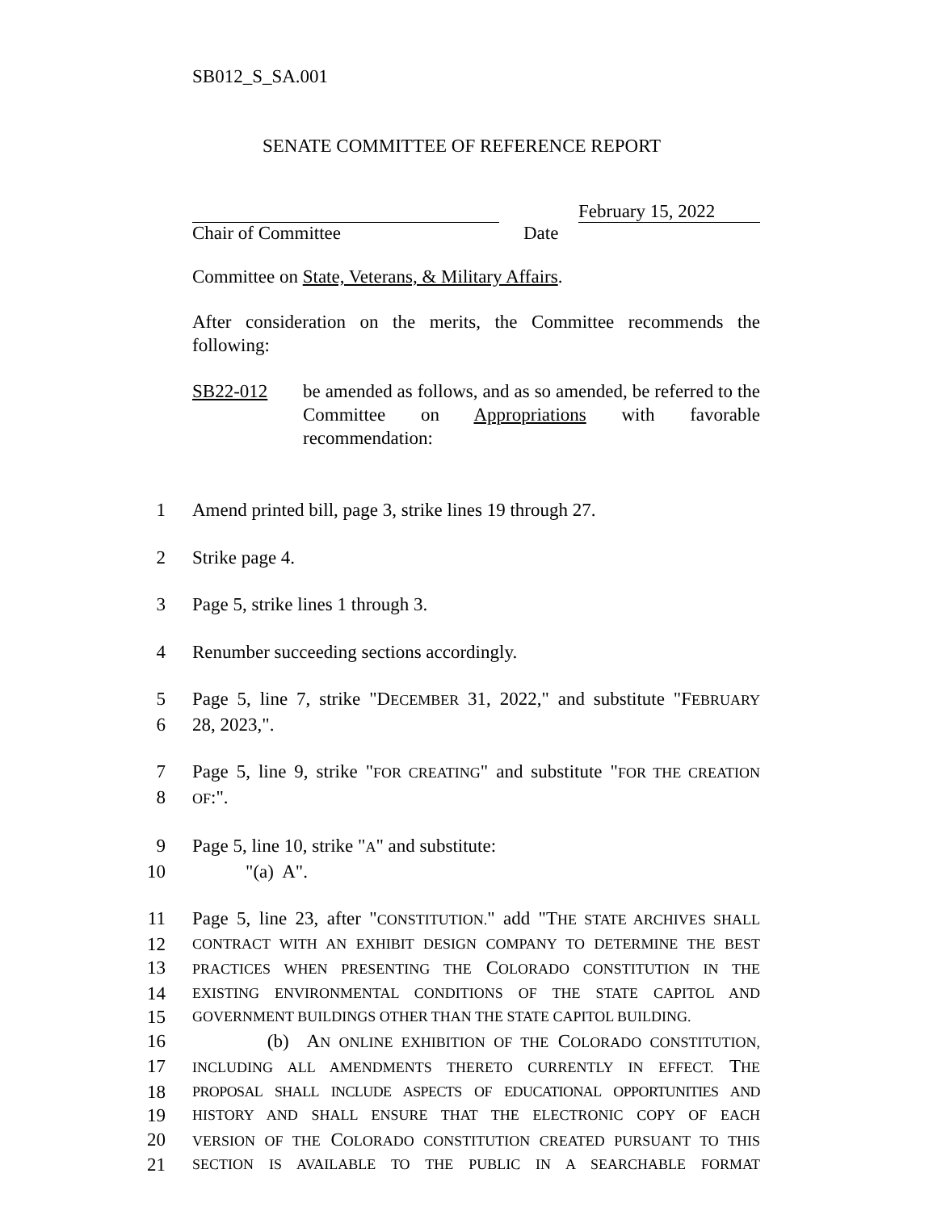SB012_S_SA.001
SENATE COMMITTEE OF REFERENCE REPORT
February 15, 2022
Chair of Committee Date
Committee on State, Veterans, & Military Affairs.
After consideration on the merits, the Committee recommends the following:
SB22-012 be amended as follows, and as so amended, be referred to the Committee on Appropriations with favorable recommendation:
1 Amend printed bill, page 3, strike lines 19 through 27.
2 Strike page 4.
3 Page 5, strike lines 1 through 3.
4 Renumber succeeding sections accordingly.
5 Page 5, line 7, strike "DECEMBER 31, 2022," and substitute "FEBRUARY
6 28, 2023,".
7 Page 5, line 9, strike "FOR CREATING" and substitute "FOR THE CREATION
8 OF:".
9 Page 5, line 10, strike "A" and substitute:
10 "(a) A".
11 Page 5, line 23, after "CONSTITUTION." add "THE STATE ARCHIVES SHALL
12 CONTRACT WITH AN EXHIBIT DESIGN COMPANY TO DETERMINE THE BEST
13 PRACTICES WHEN PRESENTING THE COLORADO CONSTITUTION IN THE
14 EXISTING ENVIRONMENTAL CONDITIONS OF THE STATE CAPITOL AND
15 GOVERNMENT BUILDINGS OTHER THAN THE STATE CAPITOL BUILDING.
16 (b) AN ONLINE EXHIBITION OF THE COLORADO CONSTITUTION,
17 INCLUDING ALL AMENDMENTS THERETO CURRENTLY IN EFFECT. THE
18 PROPOSAL SHALL INCLUDE ASPECTS OF EDUCATIONAL OPPORTUNITIES AND
19 HISTORY AND SHALL ENSURE THAT THE ELECTRONIC COPY OF EACH
20 VERSION OF THE COLORADO CONSTITUTION CREATED PURSUANT TO THIS
21 SECTION IS AVAILABLE TO THE PUBLIC IN A SEARCHABLE FORMAT